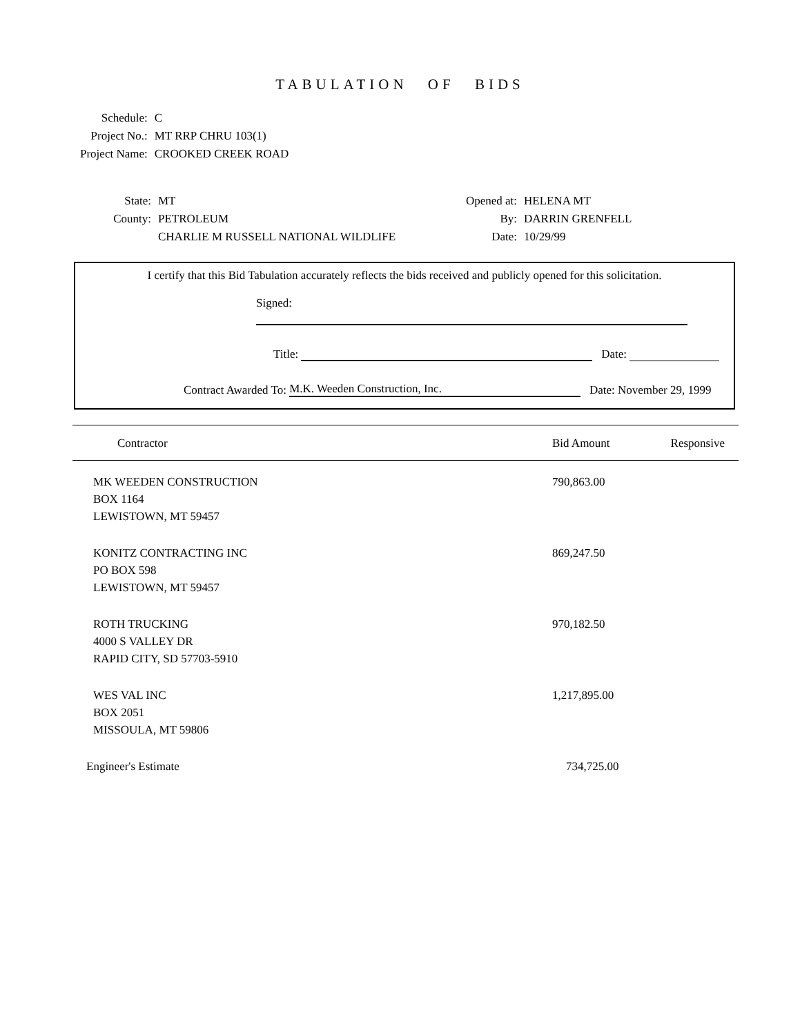TABULATION OF BIDS
| Schedule: | C |
| Project No.: | MT RRP CHRU 103(1) |
| Project Name: | CROOKED CREEK ROAD |
| State: | MT | Opened at: | HELENA MT |
| County: | PETROLEUM | By: | DARRIN GRENFELL |
| | CHARLIE M RUSSELL NATIONAL WILDLIFE | Date: | 10/29/99 |
I certify that this Bid Tabulation accurately reflects the bids received and publicly opened for this solicitation.
Signed:
Title: Date:
Contract Awarded To: M.K. Weeden Construction, Inc. Date: November 29, 1999
| Contractor | Bid Amount | Responsive |
| --- | --- | --- |
| MK WEEDEN CONSTRUCTION BOX 1164 LEWISTOWN, MT 59457 | 790,863.00 | |
| KONITZ CONTRACTING INC PO BOX 598 LEWISTOWN, MT 59457 | 869,247.50 | |
| ROTH TRUCKING 4000 S VALLEY DR RAPID CITY, SD 57703-5910 | 970,182.50 | |
| WES VAL INC BOX 2051 MISSOULA, MT 59806 | 1,217,895.00 | |
| Engineer's Estimate | 734,725.00 | |